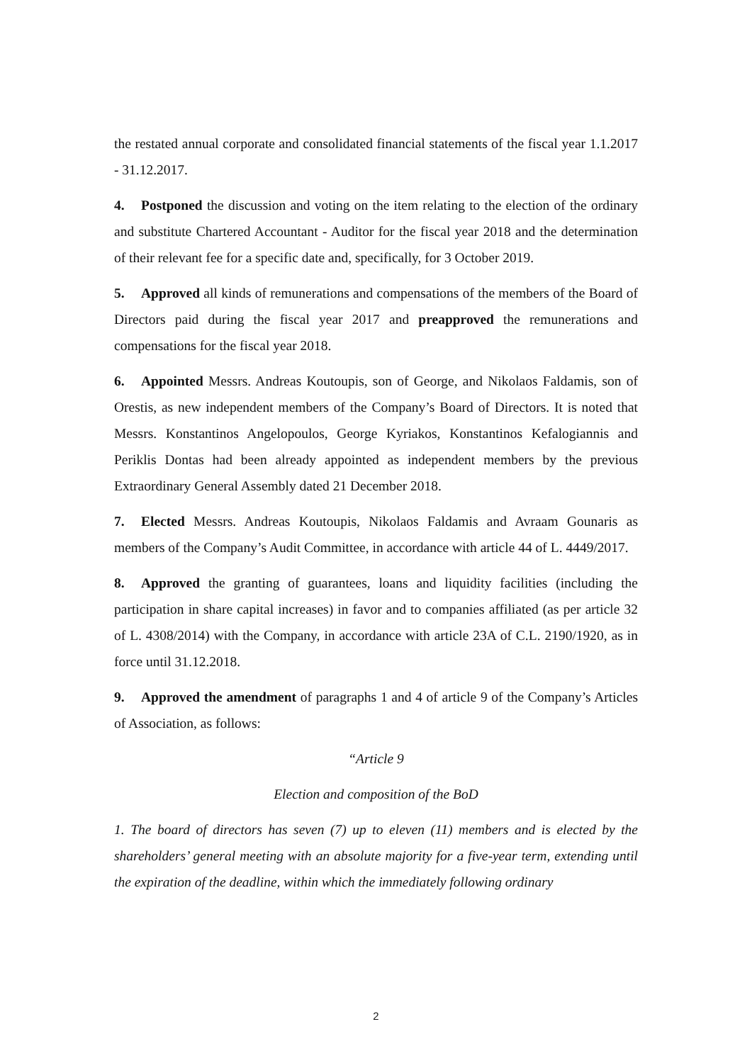the restated annual corporate and consolidated financial statements of the fiscal year 1.1.2017 - 31.12.2017.
4. Postponed the discussion and voting on the item relating to the election of the ordinary and substitute Chartered Accountant - Auditor for the fiscal year 2018 and the determination of their relevant fee for a specific date and, specifically, for 3 October 2019.
5. Approved all kinds of remunerations and compensations of the members of the Board of Directors paid during the fiscal year 2017 and preapproved the remunerations and compensations for the fiscal year 2018.
6. Appointed Messrs. Andreas Koutoupis, son of George, and Nikolaos Faldamis, son of Orestis, as new independent members of the Company’s Board of Directors. It is noted that Messrs. Konstantinos Angelopoulos, George Kyriakos, Konstantinos Kefalogiannis and Periklis Dontas had been already appointed as independent members by the previous Extraordinary General Assembly dated 21 December 2018.
7. Elected Messrs. Andreas Koutoupis, Nikolaos Faldamis and Avraam Gounaris as members of the Company’s Audit Committee, in accordance with article 44 of L. 4449/2017.
8. Approved the granting of guarantees, loans and liquidity facilities (including the participation in share capital increases) in favor and to companies affiliated (as per article 32 of L. 4308/2014) with the Company, in accordance with article 23A of C.L. 2190/1920, as in force until 31.12.2018.
9. Approved the amendment of paragraphs 1 and 4 of article 9 of the Company’s Articles of Association, as follows:
“Article 9
Election and composition of the BoD
1. The board of directors has seven (7) up to eleven (11) members and is elected by the shareholders’ general meeting with an absolute majority for a five-year term, extending until the expiration of the deadline, within which the immediately following ordinary
2